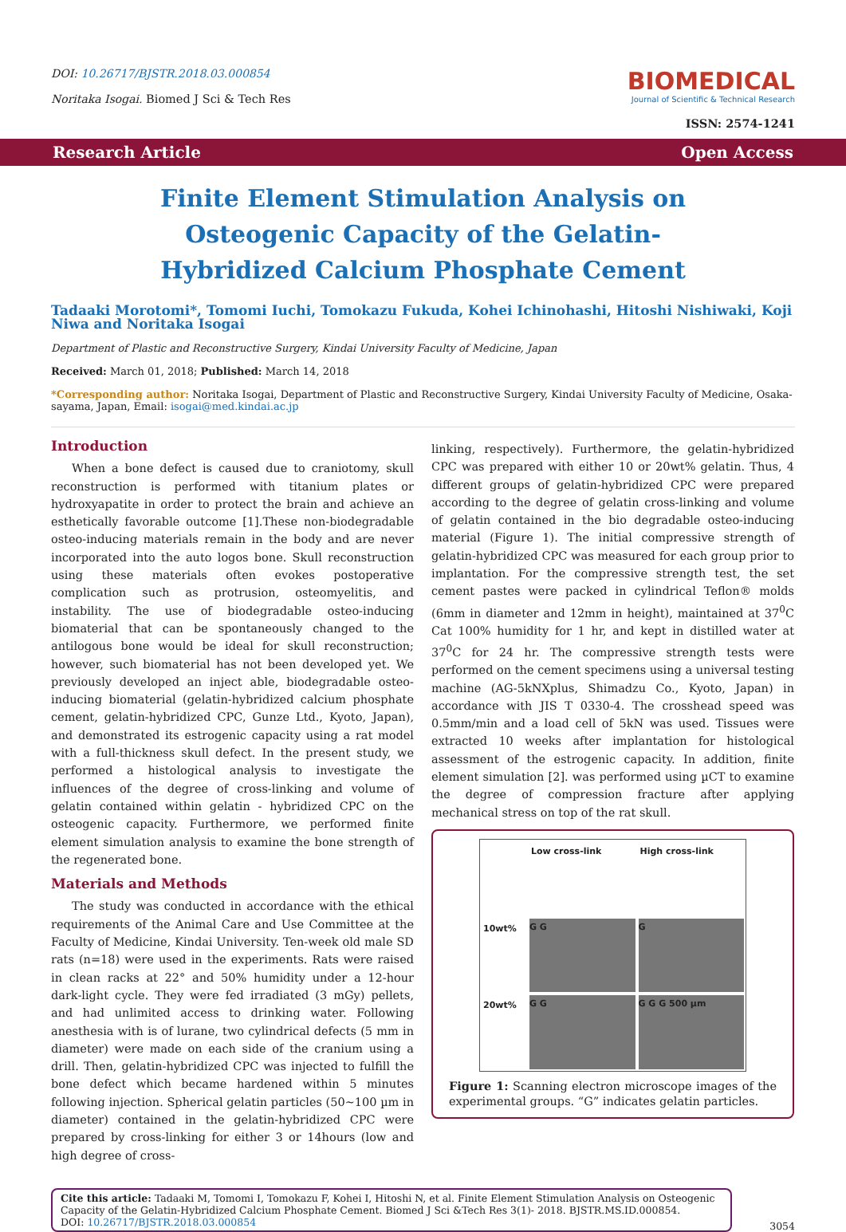DOI: 10.26717/BJSTR.2018.03.000854
Noritaka Isogai. Biomed J Sci & Tech Res
BIOMEDICAL
Journal of Scientific & Technical Research
ISSN: 2574-1241
Research Article Open Access
Finite Element Stimulation Analysis on Osteogenic Capacity of the Gelatin-Hybridized Calcium Phosphate Cement
Tadaaki Morotomi*, Tomomi Iuchi, Tomokazu Fukuda, Kohei Ichinohashi, Hitoshi Nishiwaki, Koji Niwa and Noritaka Isogai
Department of Plastic and Reconstructive Surgery, Kindai University Faculty of Medicine, Japan
Received: March 01, 2018; Published: March 14, 2018
*Corresponding author: Noritaka Isogai, Department of Plastic and Reconstructive Surgery, Kindai University Faculty of Medicine, Osaka-sayama, Japan, Email: isogai@med.kindai.ac.jp
Introduction
When a bone defect is caused due to craniotomy, skull reconstruction is performed with titanium plates or hydroxyapatite in order to protect the brain and achieve an esthetically favorable outcome [1].These non-biodegradable osteo-inducing materials remain in the body and are never incorporated into the auto logos bone. Skull reconstruction using these materials often evokes postoperative complication such as protrusion, osteomyelitis, and instability. The use of biodegradable osteo-inducing biomaterial that can be spontaneously changed to the antilogous bone would be ideal for skull reconstruction; however, such biomaterial has not been developed yet. We previously developed an inject able, biodegradable osteo-inducing biomaterial (gelatin-hybridized calcium phosphate cement, gelatin-hybridized CPC, Gunze Ltd., Kyoto, Japan), and demonstrated its estrogenic capacity using a rat model with a full-thickness skull defect. In the present study, we performed a histological analysis to investigate the influences of the degree of cross-linking and volume of gelatin contained within gelatin - hybridized CPC on the osteogenic capacity. Furthermore, we performed finite element simulation analysis to examine the bone strength of the regenerated bone.
Materials and Methods
The study was conducted in accordance with the ethical requirements of the Animal Care and Use Committee at the Faculty of Medicine, Kindai University. Ten-week old male SD rats (n=18) were used in the experiments. Rats were raised in clean racks at 22° and 50% humidity under a 12-hour dark-light cycle. They were fed irradiated (3 mGy) pellets, and had unlimited access to drinking water. Following anesthesia with is of lurane, two cylindrical defects (5 mm in diameter) were made on each side of the cranium using a drill. Then, gelatin-hybridized CPC was injected to fulfill the bone defect which became hardened within 5 minutes following injection. Spherical gelatin particles (50~100 µm in diameter) contained in the gelatin-hybridized CPC were prepared by cross-linking for either 3 or 14hours (low and high degree of cross-
linking, respectively). Furthermore, the gelatin-hybridized CPC was prepared with either 10 or 20wt% gelatin. Thus, 4 different groups of gelatin-hybridized CPC were prepared according to the degree of gelatin cross-linking and volume of gelatin contained in the bio degradable osteo-inducing material (Figure 1). The initial compressive strength of gelatin-hybridized CPC was measured for each group prior to implantation. For the compressive strength test, the set cement pastes were packed in cylindrical Teflon® molds (6mm in diameter and 12mm in height), maintained at 37<sup>0</sup>C Cat 100% humidity for 1 hr, and kept in distilled water at 37<sup>0</sup>C for 24 hr. The compressive strength tests were performed on the cement specimens using a universal testing machine (AG-5kNXplus, Shimadzu Co., Kyoto, Japan) in accordance with JIS T 0330-4. The crosshead speed was 0.5mm/min and a load cell of 5kN was used. Tissues were extracted 10 weeks after implantation for histological assessment of the estrogenic capacity. In addition, finite element simulation [2]. was performed using µCT to examine the degree of compression fracture after applying mechanical stress on top of the rat skull.
Low cross-link
High cross-link
10wt%
G G
G
20wt%
G G
G G G 500 µm
Figure 1: Scanning electron microscope images of the experimental groups. “G” indicates gelatin particles.
Cite this article: Tadaaki M, Tomomi I, Tomokazu F, Kohei I, Hitoshi N, et al. Finite Element Stimulation Analysis on Osteogenic Capacity of the Gelatin-Hybridized Calcium Phosphate Cement. Biomed J Sci &Tech Res 3(1)- 2018. BJSTR.MS.ID.000854.
DOI: 10.26717/BJSTR.2018.03.000854
3054